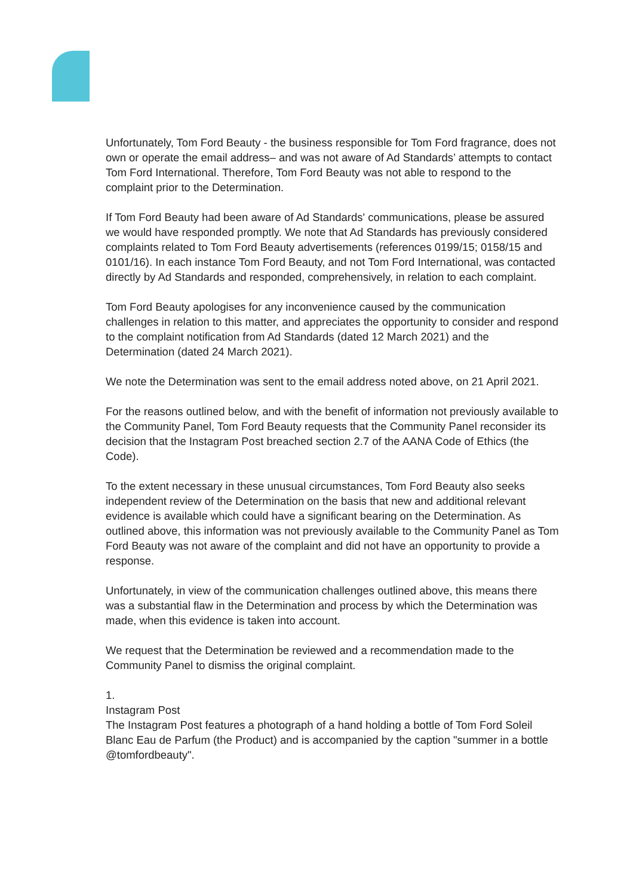Unfortunately, Tom Ford Beauty - the business responsible for Tom Ford fragrance, does not own or operate the email address– and was not aware of Ad Standards’ attempts to contact Tom Ford International. Therefore, Tom Ford Beauty was not able to respond to the complaint prior to the Determination.
If Tom Ford Beauty had been aware of Ad Standards' communications, please be assured we would have responded promptly. We note that Ad Standards has previously considered complaints related to Tom Ford Beauty advertisements (references 0199/15; 0158/15 and 0101/16). In each instance Tom Ford Beauty, and not Tom Ford International, was contacted directly by Ad Standards and responded, comprehensively, in relation to each complaint.
Tom Ford Beauty apologises for any inconvenience caused by the communication challenges in relation to this matter, and appreciates the opportunity to consider and respond to the complaint notification from Ad Standards (dated 12 March 2021) and the Determination (dated 24 March 2021).
We note the Determination was sent to the email address noted above, on 21 April 2021.
For the reasons outlined below, and with the benefit of information not previously available to the Community Panel, Tom Ford Beauty requests that the Community Panel reconsider its decision that the Instagram Post breached section 2.7 of the AANA Code of Ethics (the Code).
To the extent necessary in these unusual circumstances, Tom Ford Beauty also seeks independent review of the Determination on the basis that new and additional relevant evidence is available which could have a significant bearing on the Determination. As outlined above, this information was not previously available to the Community Panel as Tom Ford Beauty was not aware of the complaint and did not have an opportunity to provide a response.
Unfortunately, in view of the communication challenges outlined above, this means there was a substantial flaw in the Determination and process by which the Determination was made, when this evidence is taken into account.
We request that the Determination be reviewed and a recommendation made to the Community Panel to dismiss the original complaint.
1.
Instagram Post
The Instagram Post features a photograph of a hand holding a bottle of Tom Ford Soleil Blanc Eau de Parfum (the Product) and is accompanied by the caption "summer in a bottle @tomfordbeauty".